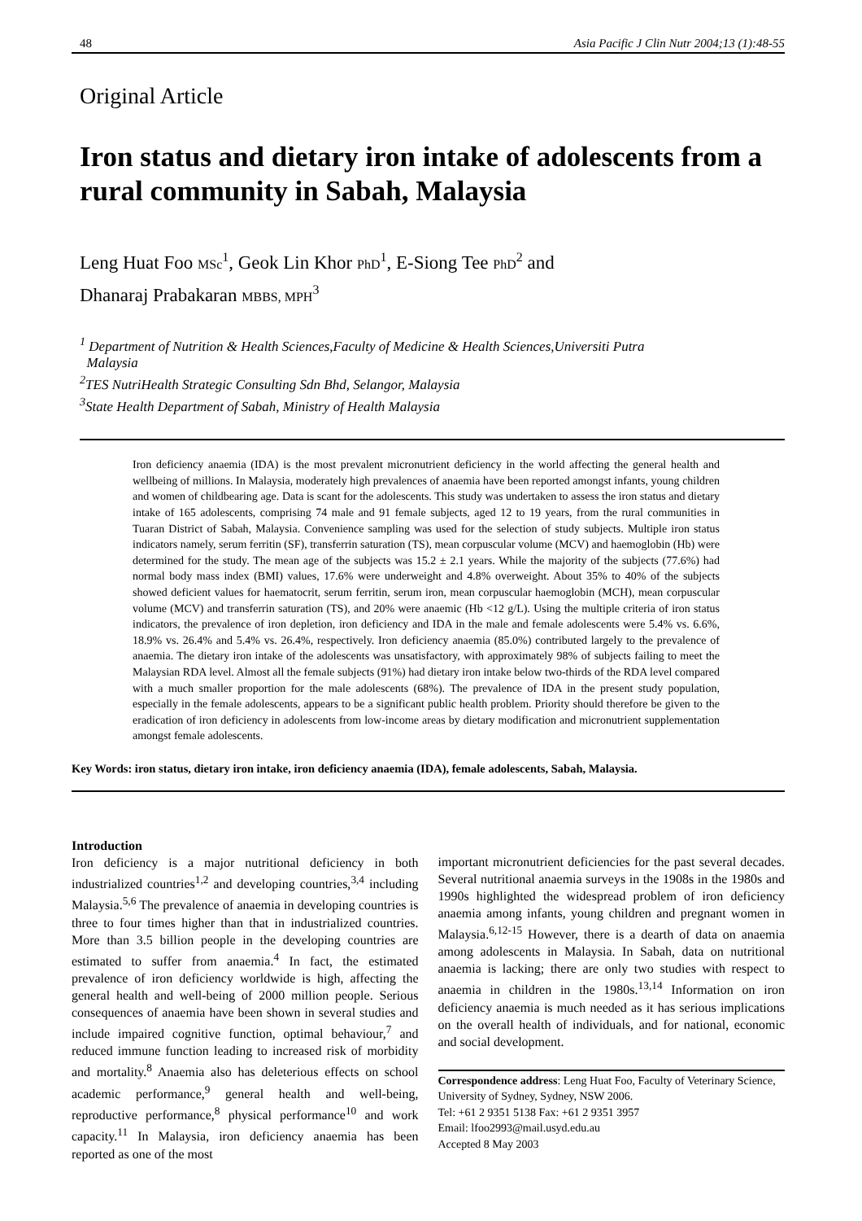48 Asia Pacific J Clin Nutr 2004;13 (1):48-55
Original Article
Iron status and dietary iron intake of adolescents from a rural community in Sabah, Malaysia
Leng Huat Foo MSc<sup>1</sup>, Geok Lin Khor PhD<sup>1</sup>, E-Siong Tee PhD<sup>2</sup> and
Dhanaraj Prabakaran MBBS, MPH<sup>3</sup>
<sup>1</sup> Department of Nutrition & Health Sciences,Faculty of Medicine & Health Sciences,Universiti Putra
Malaysia
<sup>2</sup> TES NutriHealth Strategic Consulting Sdn Bhd, Selangor, Malaysia
<sup>3</sup> State Health Department of Sabah, Ministry of Health Malaysia
Iron deficiency anaemia (IDA) is the most prevalent micronutrient deficiency in the world affecting the general health and wellbeing of millions. In Malaysia, moderately high prevalences of anaemia have been reported amongst infants, young children and women of childbearing age. Data is scant for the adolescents. This study was undertaken to assess the iron status and dietary intake of 165 adolescents, comprising 74 male and 91 female subjects, aged 12 to 19 years, from the rural communities in Tuaran District of Sabah, Malaysia. Convenience sampling was used for the selection of study subjects. Multiple iron status indicators namely, serum ferritin (SF), transferrin saturation (TS), mean corpuscular volume (MCV) and haemoglobin (Hb) were determined for the study. The mean age of the subjects was 15.2 ± 2.1 years. While the majority of the subjects (77.6%) had normal body mass index (BMI) values, 17.6% were underweight and 4.8% overweight. About 35% to 40% of the subjects showed deficient values for haematocrit, serum ferritin, serum iron, mean corpuscular haemoglobin (MCH), mean corpuscular volume (MCV) and transferrin saturation (TS), and 20% were anaemic (Hb <12 g/L). Using the multiple criteria of iron status indicators, the prevalence of iron depletion, iron deficiency and IDA in the male and female adolescents were 5.4% vs. 6.6%, 18.9% vs. 26.4% and 5.4% vs. 26.4%, respectively. Iron deficiency anaemia (85.0%) contributed largely to the prevalence of anaemia. The dietary iron intake of the adolescents was unsatisfactory, with approximately 98% of subjects failing to meet the Malaysian RDA level. Almost all the female subjects (91%) had dietary iron intake below two-thirds of the RDA level compared with a much smaller proportion for the male adolescents (68%). The prevalence of IDA in the present study population, especially in the female adolescents, appears to be a significant public health problem. Priority should therefore be given to the eradication of iron deficiency in adolescents from low-income areas by dietary modification and micronutrient supplementation amongst female adolescents.
Key Words: iron status, dietary iron intake, iron deficiency anaemia (IDA), female adolescents, Sabah, Malaysia.
Introduction
Iron deficiency is a major nutritional deficiency in both industrialized countries<sup>1,2</sup> and developing countries,<sup>3,4</sup> including Malaysia.<sup>5,6</sup> The prevalence of anaemia in developing countries is three to four times higher than that in industrialized countries. More than 3.5 billion people in the developing countries are estimated to suffer from anaemia.<sup>4</sup> In fact, the estimated prevalence of iron deficiency worldwide is high, affecting the general health and well-being of 2000 million people. Serious consequences of anaemia have been shown in several studies and include impaired cognitive function, optimal behaviour,<sup>7</sup> and reduced immune function leading to increased risk of morbidity and mortality.<sup>8</sup> Anaemia also has deleterious effects on school academic performance,<sup>9</sup> general health and well-being, reproductive performance,<sup>8</sup> physical performance<sup>10</sup> and work capacity.<sup>11</sup> In Malaysia, iron deficiency anaemia has been reported as one of the most
important micronutrient deficiencies for the past several decades. Several nutritional anaemia surveys in the 1908s in the 1980s and 1990s highlighted the widespread problem of iron deficiency anaemia among infants, young children and pregnant women in Malaysia.<sup>6,12-15</sup> However, there is a dearth of data on anaemia among adolescents in Malaysia. In Sabah, data on nutritional anaemia is lacking; there are only two studies with respect to anaemia in children in the 1980s.<sup>13,14</sup> Information on iron deficiency anaemia is much needed as it has serious implications on the overall health of individuals, and for national, economic and social development.
Correspondence address: Leng Huat Foo, Faculty of Veterinary Science, University of Sydney, Sydney, NSW 2006.
Tel: +61 2 9351 5138 Fax: +61 2 9351 3957
Email: lfoo2993@mail.usyd.edu.au
Accepted 8 May 2003